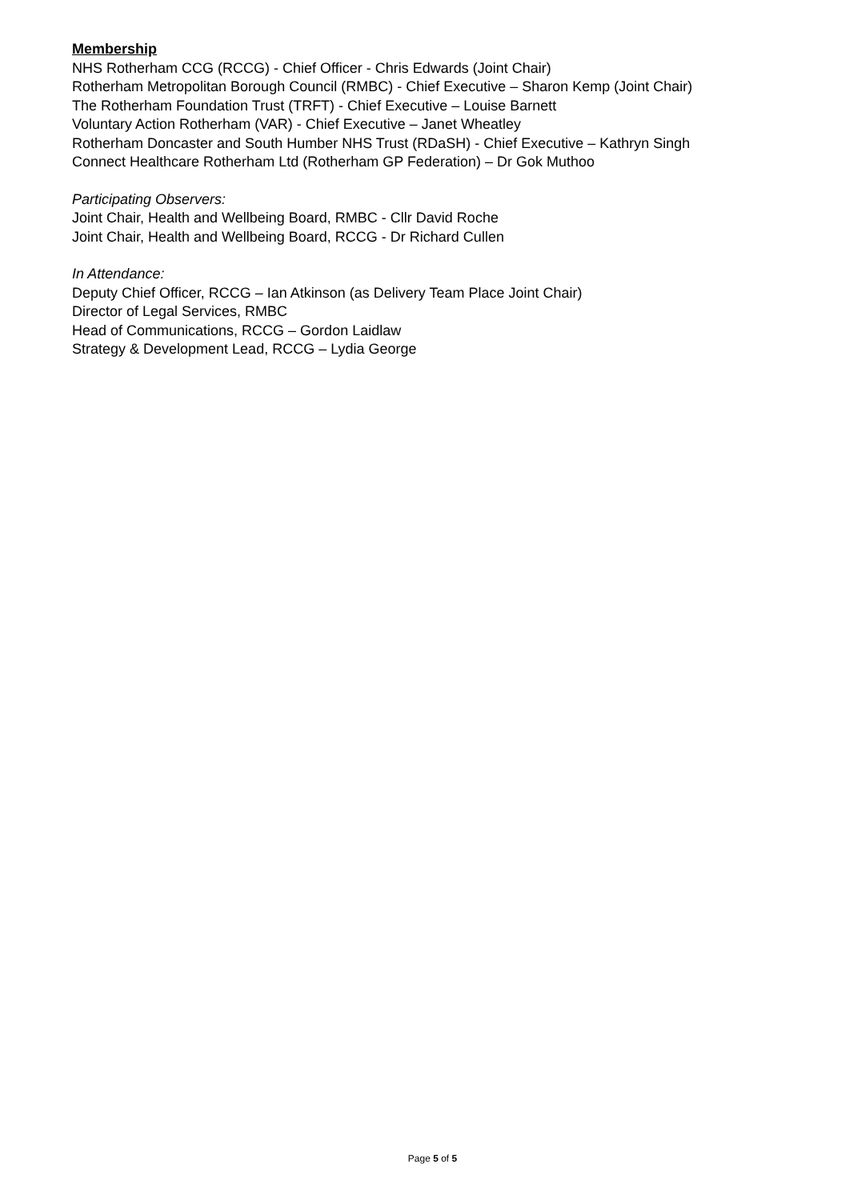Membership
NHS Rotherham CCG (RCCG) - Chief Officer - Chris Edwards (Joint Chair)
Rotherham Metropolitan Borough Council (RMBC) - Chief Executive – Sharon Kemp (Joint Chair)
The Rotherham Foundation Trust (TRFT) - Chief Executive – Louise Barnett
Voluntary Action Rotherham (VAR) - Chief Executive – Janet Wheatley
Rotherham Doncaster and South Humber NHS Trust (RDaSH) - Chief Executive – Kathryn Singh
Connect Healthcare Rotherham Ltd (Rotherham GP Federation) – Dr Gok Muthoo
Participating Observers:
Joint Chair, Health and Wellbeing Board, RMBC - Cllr David Roche
Joint Chair, Health and Wellbeing Board, RCCG - Dr Richard Cullen
In Attendance:
Deputy Chief Officer, RCCG – Ian Atkinson (as Delivery Team Place Joint Chair)
Director of Legal Services, RMBC
Head of Communications, RCCG – Gordon Laidlaw
Strategy & Development Lead, RCCG – Lydia George
Page 5 of 5